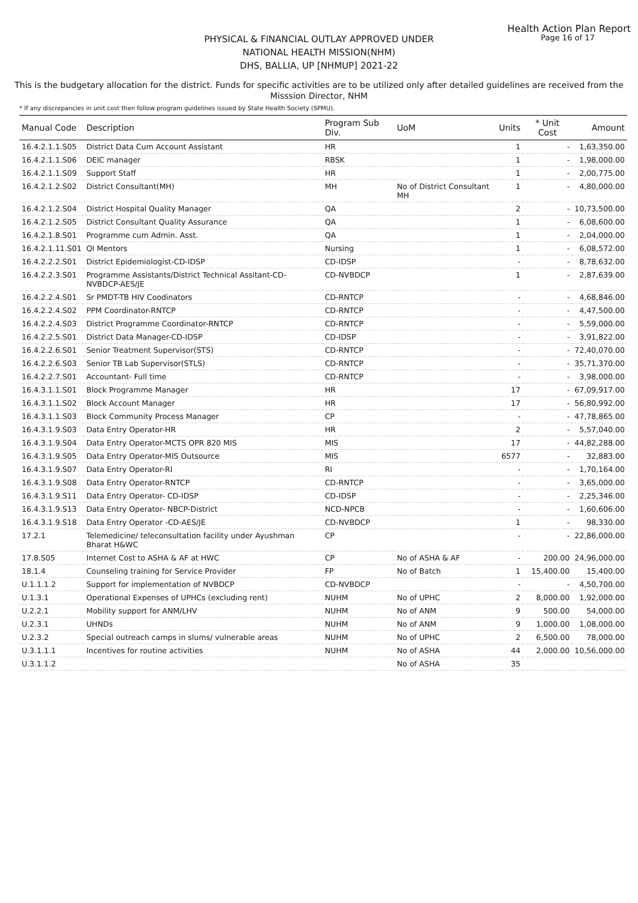Health Action Plan Report
Page 16 of 17
PHYSICAL & FINANCIAL OUTLAY APPROVED UNDER
NATIONAL HEALTH MISSION(NHM)
DHS, BALLIA, UP [NHMUP] 2021-22
This is the budgetary allocation for the district. Funds for specific activities are to be utilized only after detailed guidelines are received from the Misssion Director, NHM
* If any discrepancies in unit cost then follow program guidelines issued by State Health Society (SPMU).
| Manual Code | Description | Program Sub Div. | UoM | Units | * Unit Cost | Amount |
| --- | --- | --- | --- | --- | --- | --- |
| 16.4.2.1.1.S05 | District Data Cum Account Assistant | HR | | 1 | - | 1,63,350.00 |
| 16.4.2.1.1.S06 | DEIC manager | RBSK | | 1 | - | 1,98,000.00 |
| 16.4.2.1.1.S09 | Support Staff | HR | | 1 | - | 2,00,775.00 |
| 16.4.2.1.2.S02 | District Consultant(MH) | MH | No of District Consultant MH | 1 | - | 4,80,000.00 |
| 16.4.2.1.2.S04 | District Hospital Quality Manager | QA | | 2 | - | 10,73,500.00 |
| 16.4.2.1.2.S05 | District Consultant Quality Assurance | QA | | 1 | - | 6,08,600.00 |
| 16.4.2.1.8.S01 | Programme cum Admin. Asst. | QA | | 1 | - | 2,04,000.00 |
| 16.4.2.1.11.S01 | QI Mentors | Nursing | | 1 | - | 6,08,572.00 |
| 16.4.2.2.2.S01 | District Epidemiologist-CD-IDSP | CD-IDSP | | - | - | 8,78,632.00 |
| 16.4.2.2.3.S01 | Programme Assistants/District Technical Assitant-CD-NVBDCP-AES/JE | CD-NVBDCP | | 1 | - | 2,87,639.00 |
| 16.4.2.2.4.S01 | Sr PMDT-TB HIV Coodinators | CD-RNTCP | | - | - | 4,68,846.00 |
| 16.4.2.2.4.S02 | PPM Coordinator-RNTCP | CD-RNTCP | | - | - | 4,47,500.00 |
| 16.4.2.2.4.S03 | District Programme Coordinator-RNTCP | CD-RNTCP | | - | - | 5,59,000.00 |
| 16.4.2.2.5.S01 | District Data Manager-CD-IDSP | CD-IDSP | | - | - | 3,91,822.00 |
| 16.4.2.2.6.S01 | Senior Treatment Supervisor(STS) | CD-RNTCP | | - | - | 72,40,070.00 |
| 16.4.2.2.6.S03 | Senior TB Lab Supervisor(STLS) | CD-RNTCP | | - | - | 35,71,370.00 |
| 16.4.2.2.7.S01 | Accountant- Full time | CD-RNTCP | | - | - | 3,98,000.00 |
| 16.4.3.1.1.S01 | Block Programme Manager | HR | | 17 | - | 67,09,917.00 |
| 16.4.3.1.1.S02 | Block Account Manager | HR | | 17 | - | 56,80,992.00 |
| 16.4.3.1.1.S03 | Block Community Process Manager | CP | | - | - | 47,78,865.00 |
| 16.4.3.1.9.S03 | Data Entry Operator-HR | HR | | 2 | - | 5,57,040.00 |
| 16.4.3.1.9.S04 | Data Entry Operator-MCTS OPR 820 MIS | MIS | | 17 | - | 44,82,288.00 |
| 16.4.3.1.9.S05 | Data Entry Operator-MIS Outsource | MIS | | 6577 | - | 32,883.00 |
| 16.4.3.1.9.S07 | Data Entry Operator-RI | RI | | - | - | 1,70,164.00 |
| 16.4.3.1.9.S08 | Data Entry Operator-RNTCP | CD-RNTCP | | - | - | 3,65,000.00 |
| 16.4.3.1.9.S11 | Data Entry Operator- CD-IDSP | CD-IDSP | | - | - | 2,25,346.00 |
| 16.4.3.1.9.S13 | Data Entry Operator- NBCP-District | NCD-NPCB | | - | - | 1,60,606.00 |
| 16.4.3.1.9.S18 | Data Entry Operator -CD-AES/JE | CD-NVBDCP | | 1 | - | 98,330.00 |
| 17.2.1 | Telemedicine/ teleconsultation facility under Ayushman Bharat H&WC | CP | | - | - | 22,86,000.00 |
| 17.8.S05 | Internet Cost to ASHA & AF at HWC | CP | No of ASHA & AF | - | 200.00 | 24,96,000.00 |
| 18.1.4 | Counseling training for Service Provider | FP | No of Batch | 1 | 15,400.00 | 15,400.00 |
| U.1.1.1.2 | Support for implementation of NVBDCP | CD-NVBDCP | | - | - | 4,50,700.00 |
| U.1.3.1 | Operational Expenses of UPHCs (excluding rent) | NUHM | No of UPHC | 2 | 8,000.00 | 1,92,000.00 |
| U.2.2.1 | Mobility support for ANM/LHV | NUHM | No of ANM | 9 | 500.00 | 54,000.00 |
| U.2.3.1 | UHNDs | NUHM | No of ANM | 9 | 1,000.00 | 1,08,000.00 |
| U.2.3.2 | Special outreach camps in slums/ vulnerable areas | NUHM | No of UPHC | 2 | 6,500.00 | 78,000.00 |
| U.3.1.1.1 | Incentives for routine activities | NUHM | No of ASHA | 44 | 2,000.00 | 10,56,000.00 |
| U.3.1.1.2 | | | No of ASHA | 35 | | |